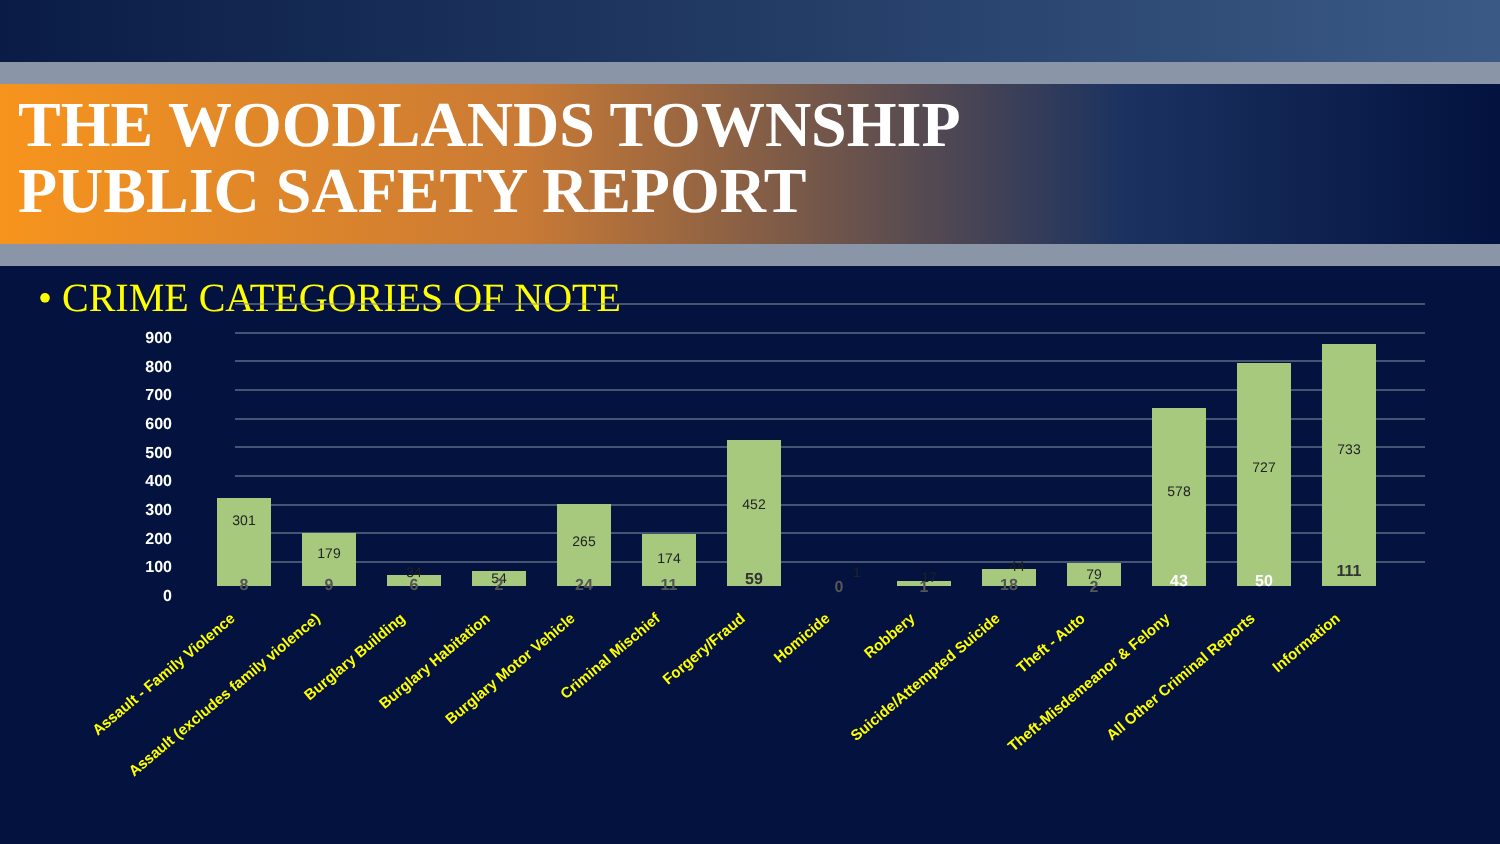THE WOODLANDS TOWNSHIP
PUBLIC SAFETY REPORT
• CRIME CATEGORIES OF NOTE
900
800
700
600
500
400
300
200
100
0
301
179
34
54
265
174
452
1
17
44
79
578
727
733
8
9
6
2
24
11
59
0
1
18
2
43
50
111
Assault - Family Violence
Assault (excludes family violence)
Burglary Building
Burglary Habitation
Burglary Motor Vehicle
Criminal Mischief
Forgery/Fraud
Homicide
Robbery
Suicide/Attempted Suicide
Theft - Auto
Theft-Misdemeanor & Felony
All Other Criminal Reports
Information